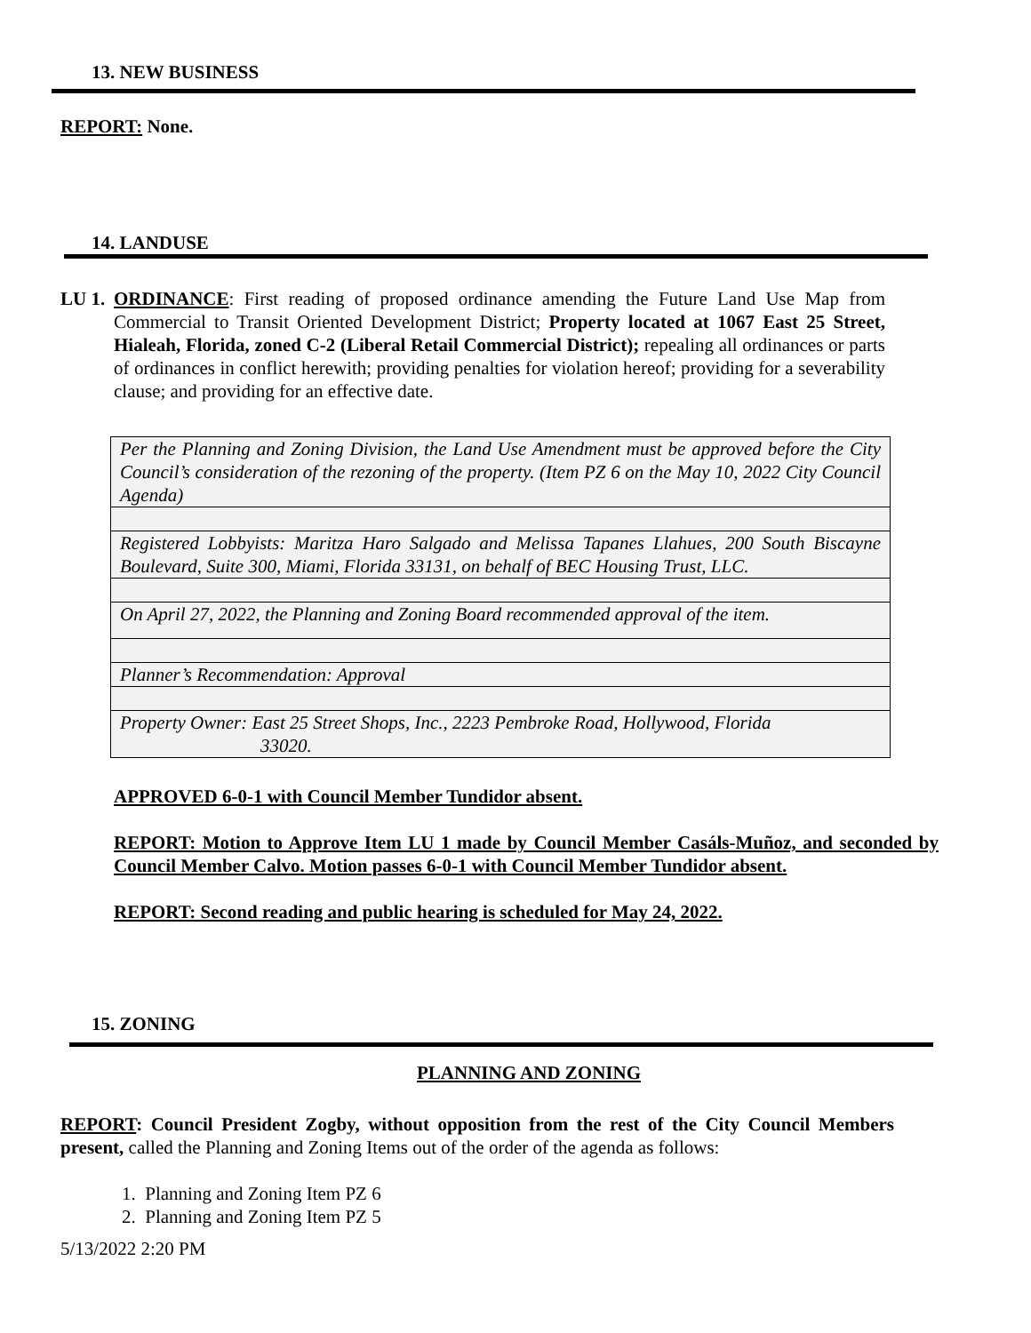13. NEW BUSINESS
REPORT: None.
14. LANDUSE
LU 1.
ORDINANCE: First reading of proposed ordinance amending the Future Land Use Map from Commercial to Transit Oriented Development District; Property located at 1067 East 25 Street, Hialeah, Florida, zoned C-2 (Liberal Retail Commercial District); repealing all ordinances or parts of ordinances in conflict herewith; providing penalties for violation hereof; providing for a severability clause; and providing for an effective date.
| Per the Planning and Zoning Division, the Land Use Amendment must be approved before the City Council’s consideration of the rezoning of the property. (Item PZ 6 on the May 10, 2022 City Council Agenda) |
| Registered Lobbyists: Maritza Haro Salgado and Melissa Tapanes Llahues, 200 South Biscayne Boulevard, Suite 300, Miami, Florida 33131, on behalf of BEC Housing Trust, LLC. |
| On April 27, 2022, the Planning and Zoning Board recommended approval of the item. |
| Planner’s Recommendation: Approval |
| Property Owner: East 25 Street Shops, Inc., 2223 Pembroke Road, Hollywood, Florida 33020. |
APPROVED 6-0-1 with Council Member Tundidor absent.
REPORT: Motion to Approve Item LU 1 made by Council Member Casáls-Muñoz, and seconded by Council Member Calvo. Motion passes 6-0-1 with Council Member Tundidor absent.
REPORT: Second reading and public hearing is scheduled for May 24, 2022.
15. ZONING
PLANNING AND ZONING
REPORT: Council President Zogby, without opposition from the rest of the City Council Members present, called the Planning and Zoning Items out of the order of the agenda as follows:
1. Planning and Zoning Item PZ 6
2. Planning and Zoning Item PZ 5
5/13/2022 2:20 PM